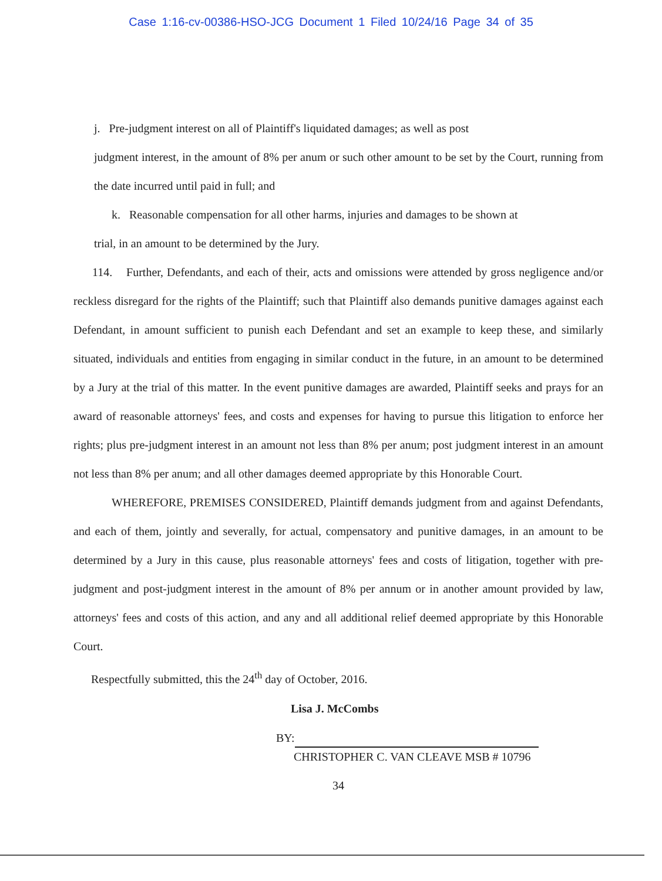Case 1:16-cv-00386-HSO-JCG Document 1 Filed 10/24/16 Page 34 of 35
j. Pre-judgment interest on all of Plaintiff's liquidated damages; as well as post
judgment interest, in the amount of 8% per anum or such other amount to be set by the Court, running from the date incurred until paid in full; and
k. Reasonable compensation for all other harms, injuries and damages to be shown at
trial, in an amount to be determined by the Jury.
114. Further, Defendants, and each of their, acts and omissions were attended by gross negligence and/or reckless disregard for the rights of the Plaintiff; such that Plaintiff also demands punitive damages against each Defendant, in amount sufficient to punish each Defendant and set an example to keep these, and similarly situated, individuals and entities from engaging in similar conduct in the future, in an amount to be determined by a Jury at the trial of this matter. In the event punitive damages are awarded, Plaintiff seeks and prays for an award of reasonable attorneys' fees, and costs and expenses for having to pursue this litigation to enforce her rights; plus pre-judgment interest in an amount not less than 8% per anum; post judgment interest in an amount not less than 8% per anum; and all other damages deemed appropriate by this Honorable Court.
WHEREFORE, PREMISES CONSIDERED, Plaintiff demands judgment from and against Defendants, and each of them, jointly and severally, for actual, compensatory and punitive damages, in an amount to be determined by a Jury in this cause, plus reasonable attorneys' fees and costs of litigation, together with pre-judgment and post-judgment interest in the amount of 8% per annum or in another amount provided by law, attorneys' fees and costs of this action, and any and all additional relief deemed appropriate by this Honorable Court.
Respectfully submitted, this the 24<sup>th</sup> day of October, 2016.
Lisa J. McCombs
BY:
CHRISTOPHER C. VAN CLEAVE MSB # 10796
34